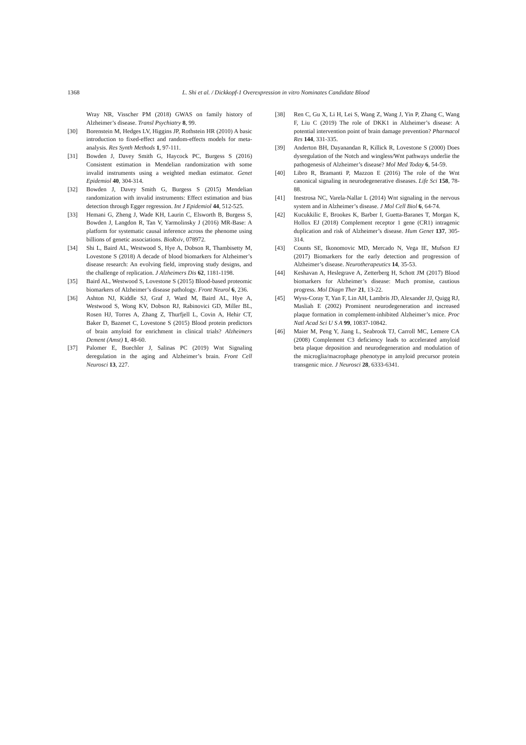1368 L. Shi et al. / Dickkopf-1 Overexpression in vitro Nominates Candidate Blood
Wray NR, Visscher PM (2018) GWAS on family history of Alzheimer’s disease. Transl Psychiatry 8, 99.
[30] Borenstein M, Hedges LV, Higgins JP, Rothstein HR (2010) A basic introduction to fixed-effect and random-effects models for meta-analysis. Res Synth Methods 1, 97-111.
[31] Bowden J, Davey Smith G, Haycock PC, Burgess S (2016) Consistent estimation in Mendelian randomization with some invalid instruments using a weighted median estimator. Genet Epidemiol 40, 304-314.
[32] Bowden J, Davey Smith G, Burgess S (2015) Mendelian randomization with invalid instruments: Effect estimation and bias detection through Egger regression. Int J Epidemiol 44, 512-525.
[33] Hemani G, Zheng J, Wade KH, Laurin C, Elsworth B, Burgess S, Bowden J, Langdon R, Tan V, Yarmolinsky J (2016) MR-Base: A platform for systematic causal inference across the phenome using billions of genetic associations. BioRxiv, 078972.
[34] Shi L, Baird AL, Westwood S, Hye A, Dobson R, Thambisetty M, Lovestone S (2018) A decade of blood biomarkers for Alzheimer’s disease research: An evolving field, improving study designs, and the challenge of replication. J Alzheimers Dis 62, 1181-1198.
[35] Baird AL, Westwood S, Lovestone S (2015) Blood-based proteomic biomarkers of Alzheimer’s disease pathology. Front Neurol 6, 236.
[36] Ashton NJ, Kiddle SJ, Graf J, Ward M, Baird AL, Hye A, Westwood S, Wong KV, Dobson RJ, Rabinovici GD, Miller BL, Rosen HJ, Torres A, Zhang Z, Thurfjell L, Covin A, Hehir CT, Baker D, Bazenet C, Lovestone S (2015) Blood protein predictors of brain amyloid for enrichment in clinical trials? Alzheimers Dement (Amst) 1, 48-60.
[37] Palomer E, Buechler J, Salinas PC (2019) Wnt Signaling deregulation in the aging and Alzheimer’s brain. Front Cell Neurosci 13, 227.
[38] Ren C, Gu X, Li H, Lei S, Wang Z, Wang J, Yin P, Zhang C, Wang F, Liu C (2019) The role of DKK1 in Alzheimer’s disease: A potential intervention point of brain damage prevention? Pharmacol Res 144, 331-335.
[39] Anderton BH, Dayanandan R, Killick R, Lovestone S (2000) Does dysregulation of the Notch and wingless/Wnt pathways underlie the pathogenesis of Alzheimer’s disease? Mol Med Today 6, 54-59.
[40] Libro R, Bramanti P, Mazzon E (2016) The role of the Wnt canonical signaling in neurodegenerative diseases. Life Sci 158, 78-88.
[41] Inestrosa NC, Varela-Nallar L (2014) Wnt signaling in the nervous system and in Alzheimer’s disease. J Mol Cell Biol 6, 64-74.
[42] Kucukkilic E, Brookes K, Barber I, Guetta-Baranes T, Morgan K, Hollox EJ (2018) Complement receptor 1 gene (CR1) intragenic duplication and risk of Alzheimer’s disease. Hum Genet 137, 305-314.
[43] Counts SE, Ikonomovic MD, Mercado N, Vega IE, Mufson EJ (2017) Biomarkers for the early detection and progression of Alzheimer’s disease. Neurotherapeutics 14, 35-53.
[44] Keshavan A, Heslegrave A, Zetterberg H, Schott JM (2017) Blood biomarkers for Alzheimer’s disease: Much promise, cautious progress. Mol Diagn Ther 21, 13-22.
[45] Wyss-Coray T, Yan F, Lin AH, Lambris JD, Alexander JJ, Quigg RJ, Masliah E (2002) Prominent neurodegeneration and increased plaque formation in complement-inhibited Alzheimer’s mice. Proc Natl Acad Sci U S A 99, 10837-10842.
[46] Maier M, Peng Y, Jiang L, Seabrook TJ, Carroll MC, Lemere CA (2008) Complement C3 deficiency leads to accelerated amyloid beta plaque deposition and neurodegeneration and modulation of the microglia/macrophage phenotype in amyloid precursor protein transgenic mice. J Neurosci 28, 6333-6341.